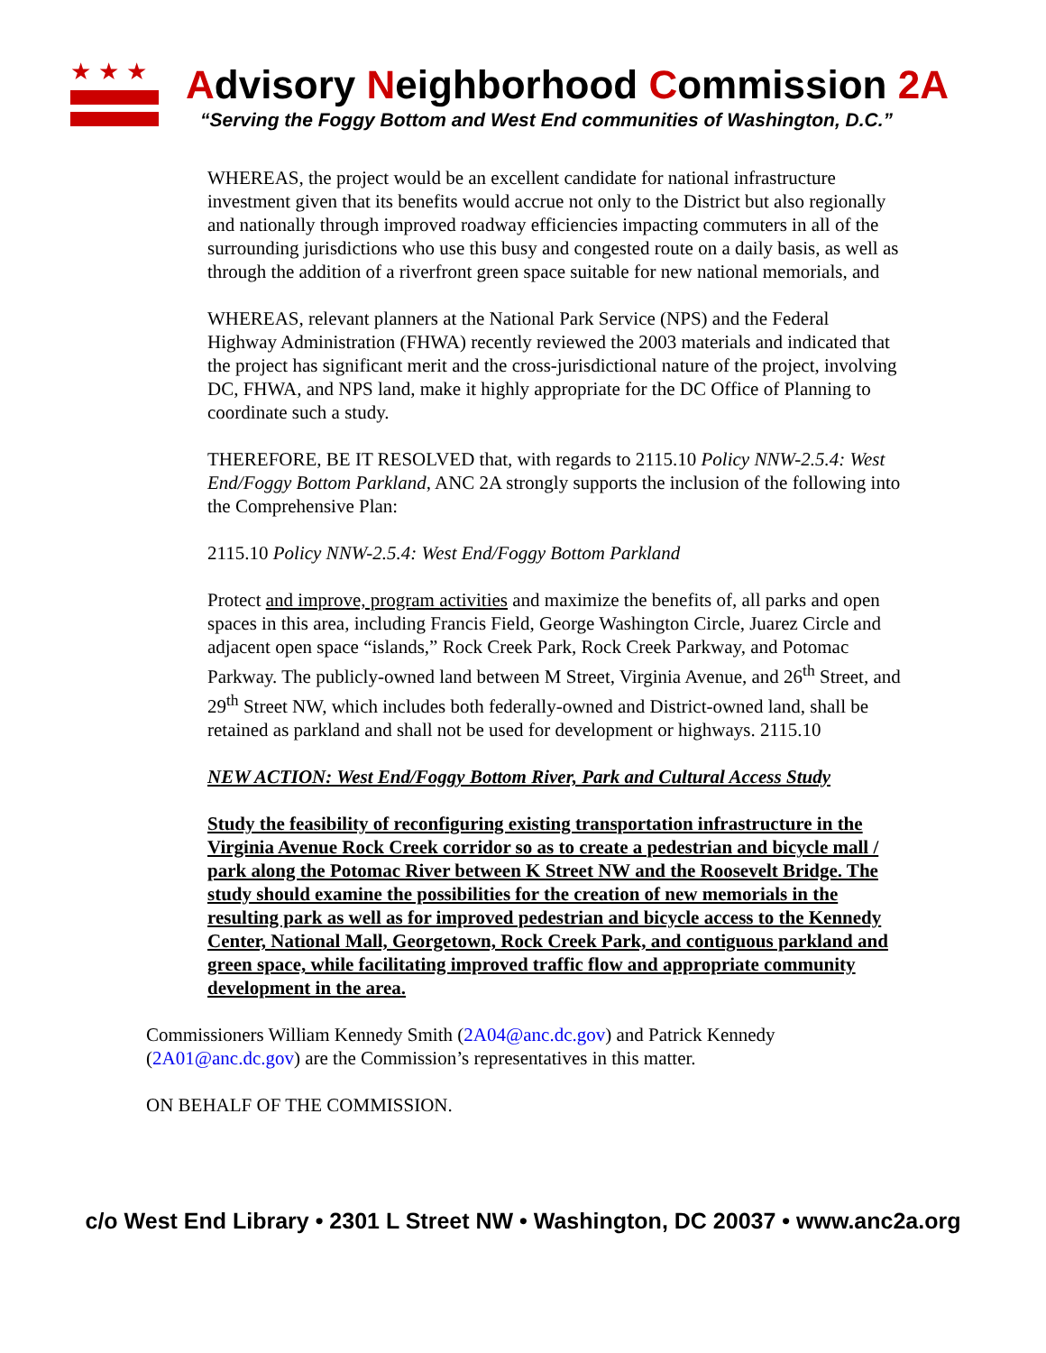★★★
Advisory Neighborhood Commission 2A
“Serving the Foggy Bottom and West End communities of Washington, D.C.”
WHEREAS, the project would be an excellent candidate for national infrastructure investment given that its benefits would accrue not only to the District but also regionally and nationally through improved roadway efficiencies impacting commuters in all of the surrounding jurisdictions who use this busy and congested route on a daily basis, as well as through the addition of a riverfront green space suitable for new national memorials, and
WHEREAS, relevant planners at the National Park Service (NPS) and the Federal Highway Administration (FHWA) recently reviewed the 2003 materials and indicated that the project has significant merit and the cross-jurisdictional nature of the project, involving DC, FHWA, and NPS land, make it highly appropriate for the DC Office of Planning to coordinate such a study.
THEREFORE, BE IT RESOLVED that, with regards to 2115.10 Policy NNW-2.5.4: West End/Foggy Bottom Parkland, ANC 2A strongly supports the inclusion of the following into the Comprehensive Plan:
2115.10 Policy NNW-2.5.4: West End/Foggy Bottom Parkland
Protect and improve, program activities and maximize the benefits of, all parks and open spaces in this area, including Francis Field, George Washington Circle, Juarez Circle and adjacent open space “islands,” Rock Creek Park, Rock Creek Parkway, and Potomac Parkway. The publicly-owned land between M Street, Virginia Avenue, and 26<sup>th</sup> Street, and 29<sup>th</sup> Street NW, which includes both federally-owned and District-owned land, shall be retained as parkland and shall not be used for development or highways. 2115.10
NEW ACTION: West End/Foggy Bottom River, Park and Cultural Access Study
Study the feasibility of reconfiguring existing transportation infrastructure in the Virginia Avenue Rock Creek corridor so as to create a pedestrian and bicycle mall / park along the Potomac River between K Street NW and the Roosevelt Bridge. The study should examine the possibilities for the creation of new memorials in the resulting park as well as for improved pedestrian and bicycle access to the Kennedy Center, National Mall, Georgetown, Rock Creek Park, and contiguous parkland and green space, while facilitating improved traffic flow and appropriate community development in the area.
Commissioners William Kennedy Smith (2A04@anc.dc.gov) and Patrick Kennedy (2A01@anc.dc.gov) are the Commission’s representatives in this matter.
ON BEHALF OF THE COMMISSION.
c/o West End Library • 2301 L Street NW • Washington, DC 20037 • www.anc2a.org